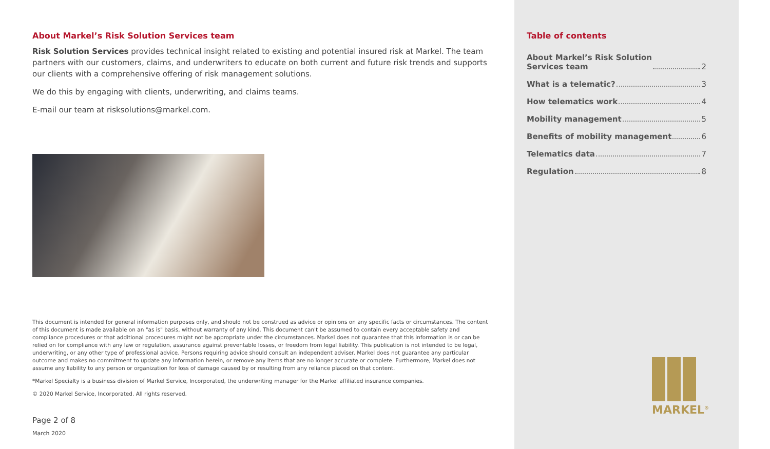About Markel’s Risk Solution Services team
Risk Solution Services provides technical insight related to existing and potential insured risk at Markel. The team partners with our customers, claims, and underwriters to educate on both current and future risk trends and supports our clients with a comprehensive offering of risk management solutions.
We do this by engaging with clients, underwriting, and claims teams.
E-mail our team at risksolutions@markel.com.
This document is intended for general information purposes only, and should not be construed as advice or opinions on any specific facts or circumstances. The content of this document is made available on an "as is" basis, without warranty of any kind. This document can't be assumed to contain every acceptable safety and compliance procedures or that additional procedures might not be appropriate under the circumstances. Markel does not guarantee that this information is or can be relied on for compliance with any law or regulation, assurance against preventable losses, or freedom from legal liability. This publication is not intended to be legal, underwriting, or any other type of professional advice. Persons requiring advice should consult an independent adviser. Markel does not guarantee any particular outcome and makes no commitment to update any information herein, or remove any items that are no longer accurate or complete. Furthermore, Markel does not assume any liability to any person or organization for loss of damage caused by or resulting from any reliance placed on that content.
*Markel Specialty is a business division of Markel Service, Incorporated, the underwriting manager for the Markel affiliated insurance companies.
© 2020 Markel Service, Incorporated. All rights reserved.
Page 2 of 8
March 2020
Table of contents
About Markel’s Risk Solution
Services team 2
What is a telematic? 3
How telematics work 4
Mobility management 5
Benefits of mobility management 6
Telematics data 7
Regulation 8
MARKEL<sup>®</sup>